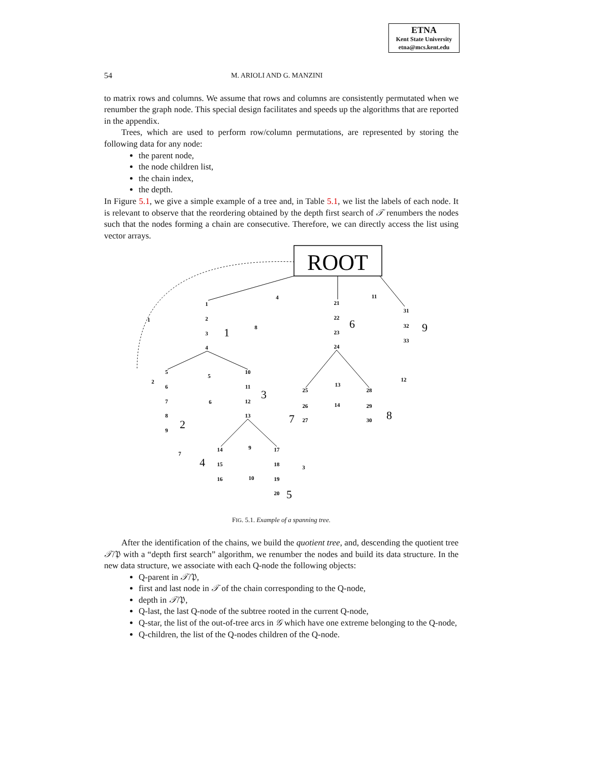ETNA
Kent State University
etna@mcs.kent.edu
54 M. ARIOLI AND G. MANZINI
to matrix rows and columns. We assume that rows and columns are consistently permutated when we renumber the graph node. This special design facilitates and speeds up the algorithms that are reported in the appendix.
Trees, which are used to perform row/column permutations, are represented by storing the following data for any node:
the parent node,
the node children list,
the chain index,
the depth.
In Figure 5.1, we give a simple example of a tree and, in Table 5.1, we list the labels of each node. It is relevant to observe that the reordering obtained by the depth first search of 𝒯 renumbers the nodes such that the nodes forming a chain are consecutive. Therefore, we can directly access the list using vector arrays.
ROOT
1
2
3
4
5
6
7
8
9
10
11
12
13
14
15
16
17
18
19
20
21
22
23
24
25
26
27
28
29
30
31
32
33
1
4
8
11
2
5
6
13
14
12
7
9
3
10
1
2
3
4
5
6
7
8
9
FIG. 5.1. Example of a spanning tree.
After the identification of the chains, we build the quotient tree, and, descending the quotient tree 𝒯/𝔓 with a “depth first search” algorithm, we renumber the nodes and build its data structure. In the new data structure, we associate with each Q-node the following objects:
Q-parent in 𝒯/𝔓,
first and last node in 𝒯 of the chain corresponding to the Q-node,
depth in 𝒯/𝔓,
Q-last, the last Q-node of the subtree rooted in the current Q-node,
Q-star, the list of the out-of-tree arcs in 𝒢 which have one extreme belonging to the Q-node,
Q-children, the list of the Q-nodes children of the Q-node.